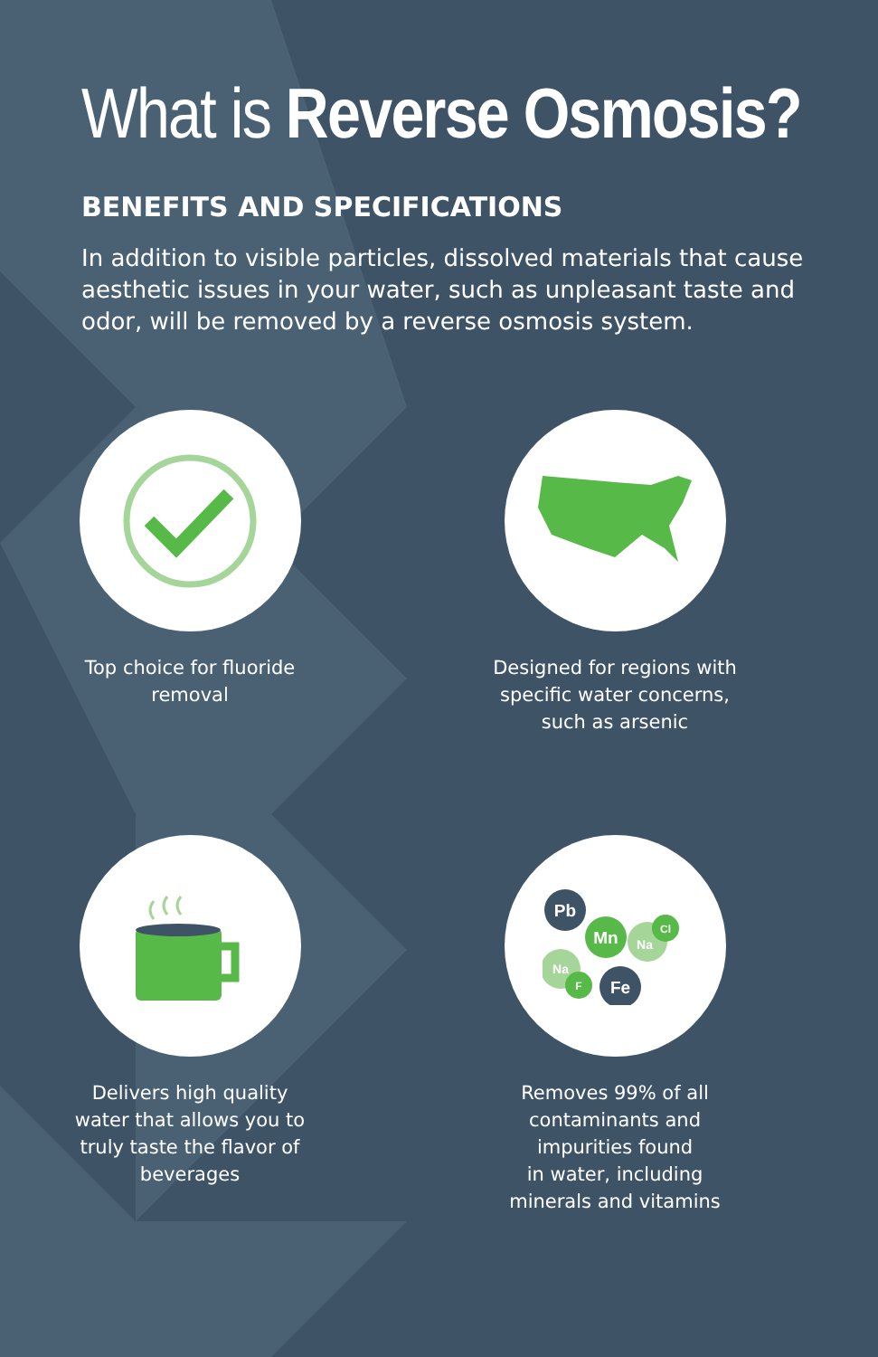What is Reverse Osmosis?
BENEFITS AND SPECIFICATIONS
In addition to visible particles, dissolved materials that cause aesthetic issues in your water, such as unpleasant taste and odor, will be removed by a reverse osmosis system.
Top choice for fluoride
removal
Designed for regions with
specific water concerns,
such as arsenic
Delivers high quality
water that allows you to
truly taste the flavor of
beverages
Pb
Na
Mn
Cl
Na
F
Fe
Removes 99% of all
contaminants and
impurities found
in water, including
minerals and vitamins